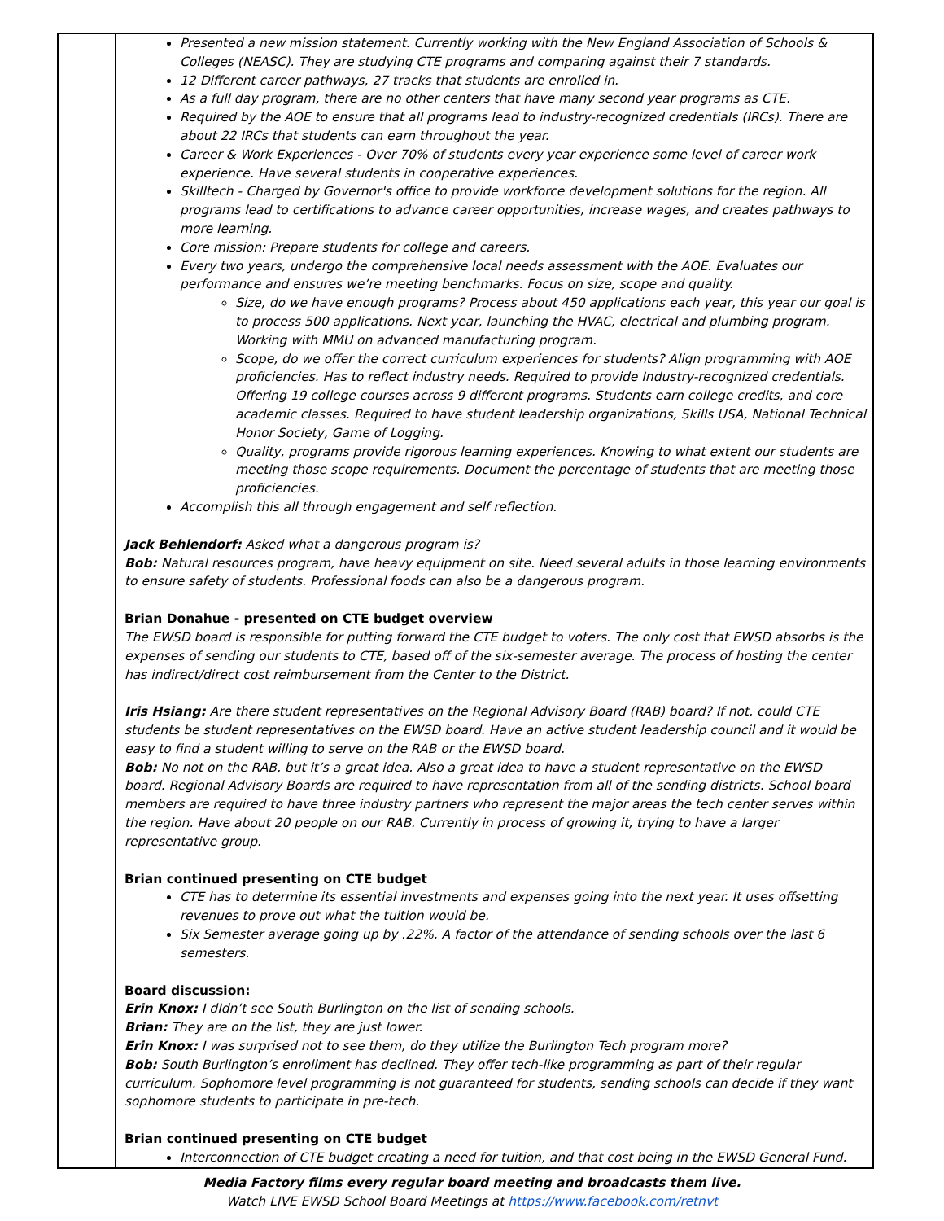| | Presented a new mission statement. Currently working with the New England Association of Schools & Colleges (NEASC). They are studying CTE programs and comparing against their 7 standards. 12 Different career pathways, 27 tracks that students are enrolled in. As a full day program, there are no other centers that have many second year programs as CTE. Required by the AOE to ensure that all programs lead to industry-recognized credentials (IRCs). There are about 22 IRCs that students can earn throughout the year. Career & Work Experiences - Over 70% of students every year experience some level of career work experience. Have several students in cooperative experiences. Skilltech - Charged by Governor's office to provide workforce development solutions for the region. All programs lead to certifications to advance career opportunities, increase wages, and creates pathways to more learning. Core mission: Prepare students for college and careers. Every two years, undergo the comprehensive local needs assessment with the AOE. Evaluates our performance and ensures we’re meeting benchmarks. Focus on size, scope and quality. Size, do we have enough programs? Process about 450 applications each year, this year our goal is to process 500 applications. Next year, launching the HVAC, electrical and plumbing program. Working with MMU on advanced manufacturing program. Scope, do we offer the correct curriculum experiences for students? Align programming with AOE proficiencies. Has to reflect industry needs. Required to provide Industry-recognized credentials. Offering 19 college courses across 9 different programs. Students earn college credits, and core academic classes. Required to have student leadership organizations, Skills USA, National Technical Honor Society, Game of Logging. Quality, programs provide rigorous learning experiences. Knowing to what extent our students are meeting those scope requirements. Document the percentage of students that are meeting those proficiencies. Accomplish this all through engagement and self reflection. Jack Behlendorf: Asked what a dangerous program is? Bob: Natural resources program, have heavy equipment on site. Need several adults in those learning environments to ensure safety of students. Professional foods can also be a dangerous program. Brian Donahue - presented on CTE budget overview The EWSD board is responsible for putting forward the CTE budget to voters. The only cost that EWSD absorbs is the expenses of sending our students to CTE, based off of the six-semester average. The process of hosting the center has indirect/direct cost reimbursement from the Center to the District. Iris Hsiang: Are there student representatives on the Regional Advisory Board (RAB) board? If not, could CTE students be student representatives on the EWSD board. Have an active student leadership council and it would be easy to find a student willing to serve on the RAB or the EWSD board. Bob: No not on the RAB, but it’s a great idea. Also a great idea to have a student representative on the EWSD board. Regional Advisory Boards are required to have representation from all of the sending districts. School board members are required to have three industry partners who represent the major areas the tech center serves within the region. Have about 20 people on our RAB. Currently in process of growing it, trying to have a larger representative group. Brian continued presenting on CTE budget CTE has to determine its essential investments and expenses going into the next year. It uses offsetting revenues to prove out what the tuition would be. Six Semester average going up by .22%. A factor of the attendance of sending schools over the last 6 semesters. Board discussion: Erin Knox: I dIdn’t see South Burlington on the list of sending schools. Brian: They are on the list, they are just lower. Erin Knox: I was surprised not to see them, do they utilize the Burlington Tech program more? Bob: South Burlington’s enrollment has declined. They offer tech-like programming as part of their regular curriculum. Sophomore level programming is not guaranteed for students, sending schools can decide if they want sophomore students to participate in pre-tech. Brian continued presenting on CTE budget Interconnection of CTE budget creating a need for tuition, and that cost being in the EWSD General Fund. |
Media Factory films every regular board meeting and broadcasts them live.
Watch LIVE EWSD School Board Meetings at https://www.facebook.com/retnvt